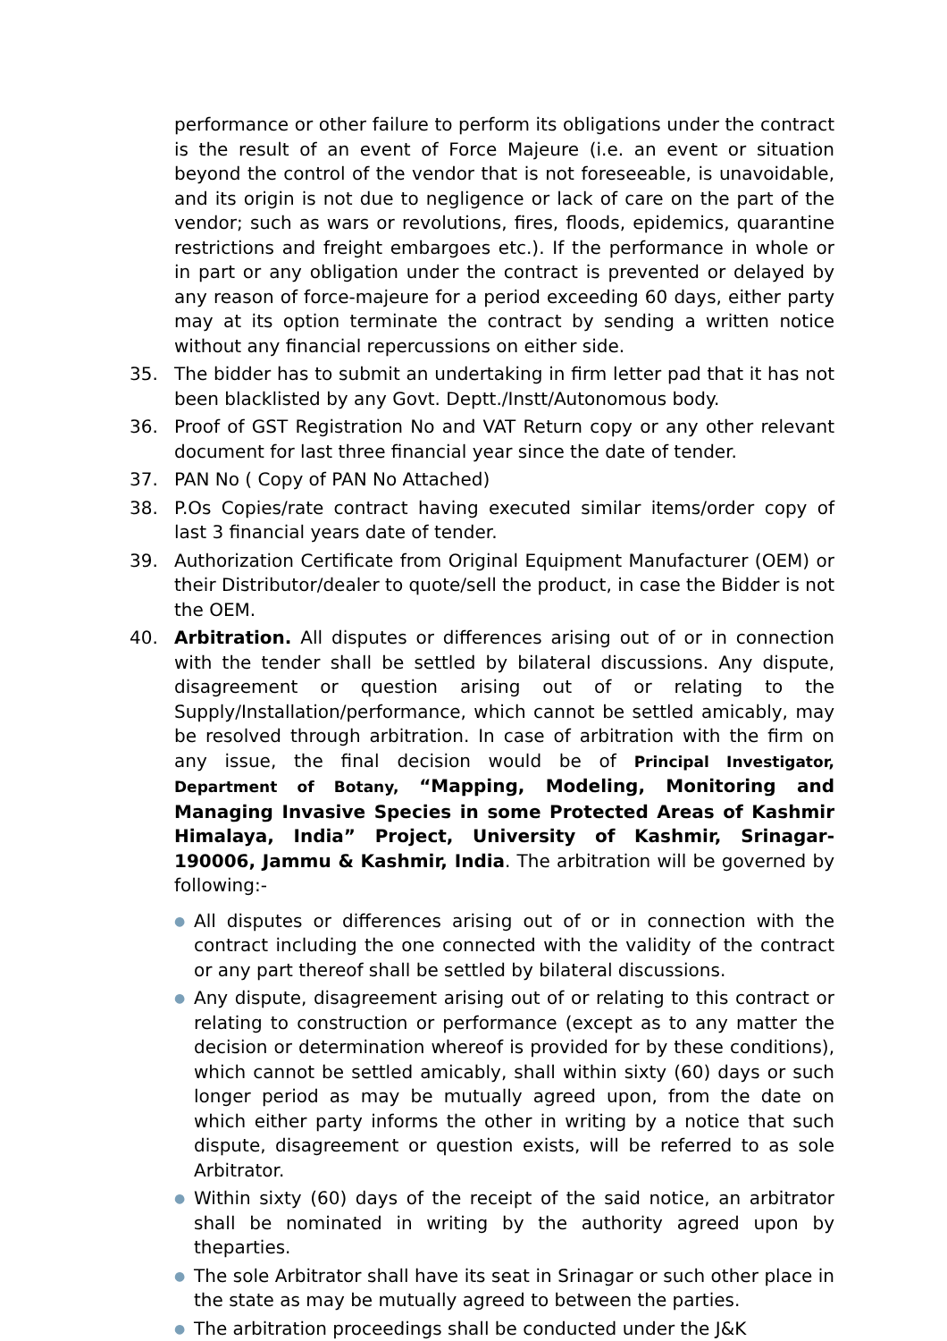performance or other failure to perform its obligations under the contract is the result of an event of Force Majeure (i.e. an event or situation beyond the control of the vendor that is not foreseeable, is unavoidable, and its origin is not due to negligence or lack of care on the part of the vendor; such as wars or revolutions, fires, floods, epidemics, quarantine restrictions and freight embargoes etc.). If the performance in whole or in part or any obligation under the contract is prevented or delayed by any reason of force-majeure for a period exceeding 60 days, either party may at its option terminate the contract by sending a written notice without any financial repercussions on either side.
35. The bidder has to submit an undertaking in firm letter pad that it has not been blacklisted by any Govt. Deptt./Instt/Autonomous body.
36. Proof of GST Registration No and VAT Return copy or any other relevant document for last three financial year since the date of tender.
37. PAN No ( Copy of PAN No Attached)
38. P.Os Copies/rate contract having executed similar items/order copy of last 3 financial years date of tender.
39. Authorization Certificate from Original Equipment Manufacturer (OEM) or their Distributor/dealer to quote/sell the product, in case the Bidder is not the OEM.
40. Arbitration. All disputes or differences arising out of or in connection with the tender shall be settled by bilateral discussions. Any dispute, disagreement or question arising out of or relating to the Supply/Installation/performance, which cannot be settled amicably, may be resolved through arbitration. In case of arbitration with the firm on any issue, the final decision would be of Principal Investigator, Department of Botany, “Mapping, Modeling, Monitoring and Managing Invasive Species in some Protected Areas of Kashmir Himalaya, India” Project, University of Kashmir, Srinagar-190006, Jammu & Kashmir, India. The arbitration will be governed by following:-
● All disputes or differences arising out of or in connection with the contract including the one connected with the validity of the contract or any part thereof shall be settled by bilateral discussions.
● Any dispute, disagreement arising out of or relating to this contract or relating to construction or performance (except as to any matter the decision or determination whereof is provided for by these conditions), which cannot be settled amicably, shall within sixty (60) days or such longer period as may be mutually agreed upon, from the date on which either party informs the other in writing by a notice that such dispute, disagreement or question exists, will be referred to as sole Arbitrator.
● Within sixty (60) days of the receipt of the said notice, an arbitrator shall be nominated in writing by the authority agreed upon by theparties.
● The sole Arbitrator shall have its seat in Srinagar or such other place in the state as may be mutually agreed to between the parties.
● The arbitration proceedings shall be conducted under the J&K